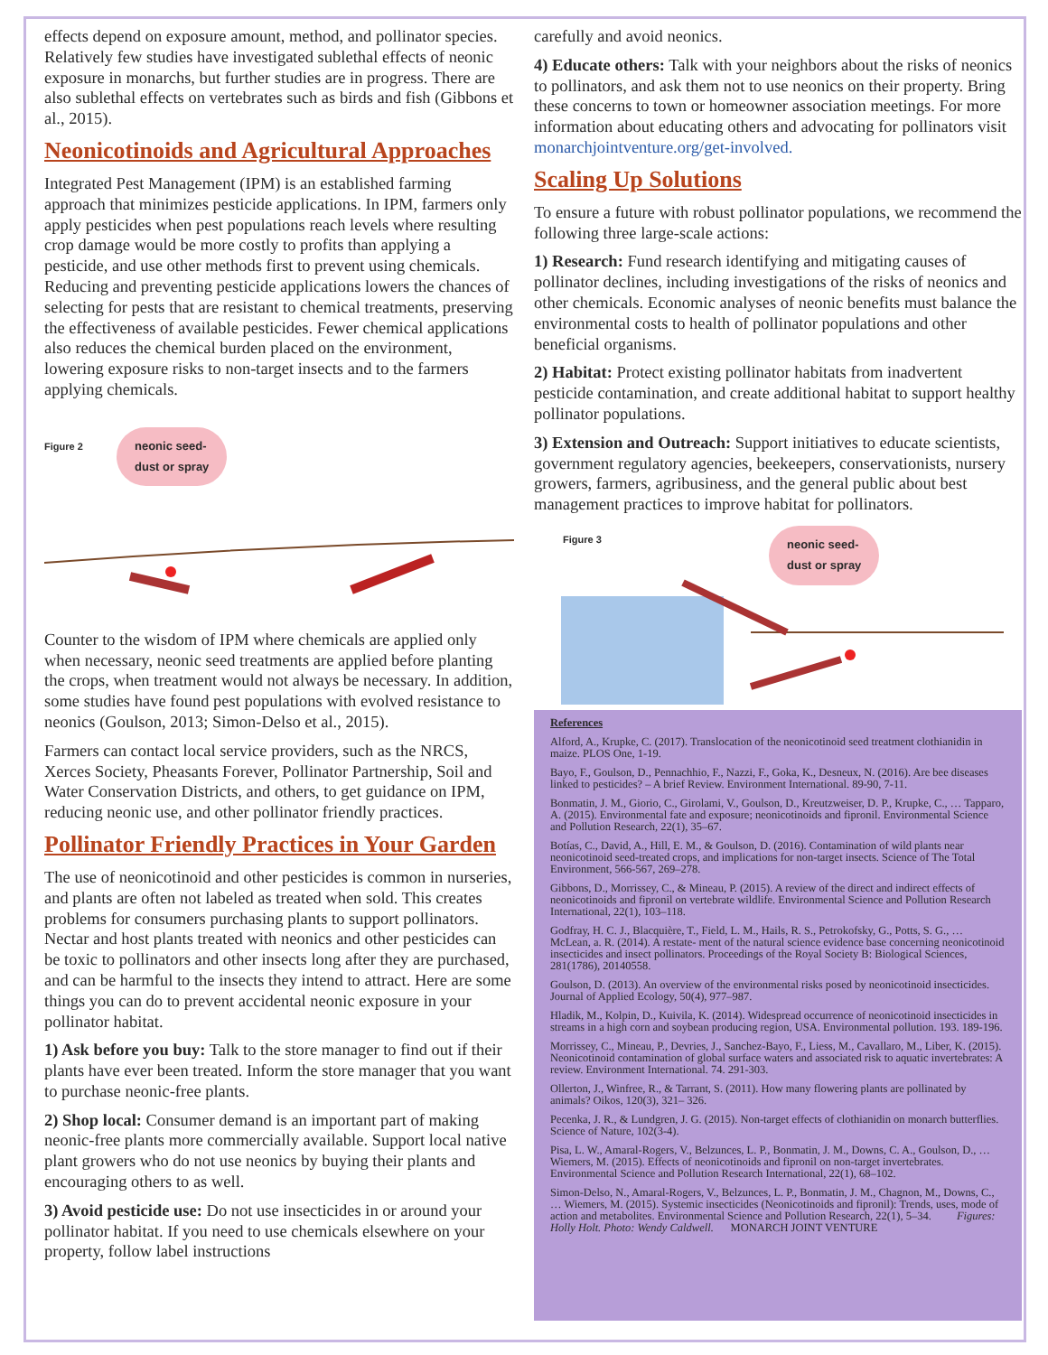effects depend on exposure amount, method, and pollinator species. Relatively few studies have investigated sublethal effects of neonic exposure in monarchs, but further studies are in progress. There are also sublethal effects on vertebrates such as birds and fish (Gibbons et al., 2015).
Neonicotinoids and Agricultural Approaches
Integrated Pest Management (IPM) is an established farming approach that minimizes pesticide applications. In IPM, farmers only apply pesticides when pest populations reach levels where resulting crop damage would be more costly to profits than applying a pesticide, and use other methods first to prevent using chemicals. Reducing and preventing pesticide applications lowers the chances of selecting for pests that are resistant to chemical treatments, preserving the effectiveness of available pesticides. Fewer chemical applications also reduces the chemical burden placed on the environment, lowering exposure risks to non-target insects and to the farmers applying chemicals.
Figure 2
neonic seed-
dust or spray
Counter to the wisdom of IPM where chemicals are applied only when necessary, neonic seed treatments are applied before planting the crops, when treatment would not always be necessary. In addition, some studies have found pest populations with evolved resistance to neonics (Goulson, 2013; Simon-Delso et al., 2015).
Farmers can contact local service providers, such as the NRCS, Xerces Society, Pheasants Forever, Pollinator Partnership, Soil and Water Conservation Districts, and others, to get guidance on IPM, reducing neonic use, and other pollinator friendly practices.
Pollinator Friendly Practices in Your Garden
The use of neonicotinoid and other pesticides is common in nurseries, and plants are often not labeled as treated when sold. This creates problems for consumers purchasing plants to support pollinators. Nectar and host plants treated with neonics and other pesticides can be toxic to pollinators and other insects long after they are purchased, and can be harmful to the insects they intend to attract. Here are some things you can do to prevent accidental neonic exposure in your pollinator habitat.
1) Ask before you buy: Talk to the store manager to find out if their plants have ever been treated. Inform the store manager that you want to purchase neonic-free plants.
2) Shop local: Consumer demand is an important part of making neonic-free plants more commercially available. Support local native plant growers who do not use neonics by buying their plants and encouraging others to as well.
3) Avoid pesticide use: Do not use insecticides in or around your pollinator habitat. If you need to use chemicals elsewhere on your property, follow label instructions
carefully and avoid neonics.
4) Educate others: Talk with your neighbors about the risks of neonics to pollinators, and ask them not to use neonics on their property. Bring these concerns to town or homeowner association meetings. For more information about educating others and advocating for pollinators visit monarchjointventure.org/get-involved.
Scaling Up Solutions
To ensure a future with robust pollinator populations, we recommend the following three large-scale actions:
1) Research: Fund research identifying and mitigating causes of pollinator declines, including investigations of the risks of neonics and other chemicals. Economic analyses of neonic benefits must balance the environmental costs to health of pollinator populations and other beneficial organisms.
2) Habitat: Protect existing pollinator habitats from inadvertent pesticide contamination, and create additional habitat to support healthy pollinator populations.
3) Extension and Outreach: Support initiatives to educate scientists, government regulatory agencies, beekeepers, conservationists, nursery growers, farmers, agribusiness, and the general public about best management practices to improve habitat for pollinators.
Figure 3
neonic seed-
dust or spray
References
Alford, A., Krupke, C. (2017). Translocation of the neonicotinoid seed treatment clothianidin in maize. PLOS One, 1-19.
Bayo, F., Goulson, D., Pennachhio, F., Nazzi, F., Goka, K., Desneux, N. (2016). Are bee diseases linked to pesticides? – A brief Review. Environment International. 89-90, 7-11.
Bonmatin, J. M., Giorio, C., Girolami, V., Goulson, D., Kreutzweiser, D. P., Krupke, C., … Tapparo, A. (2015). Environmental fate and exposure; neonicotinoids and fipronil. Environmental Science and Pollution Research, 22(1), 35–67.
Botías, C., David, A., Hill, E. M., & Goulson, D. (2016). Contamination of wild plants near neonicotinoid seed-treated crops, and implications for non-target insects. Science of The Total Environment, 566-567, 269–278.
Gibbons, D., Morrissey, C., & Mineau, P. (2015). A review of the direct and indirect effects of neonicotinoids and fipronil on vertebrate wildlife. Environmental Science and Pollution Research International, 22(1), 103–118.
Godfray, H. C. J., Blacquière, T., Field, L. M., Hails, R. S., Petrokofsky, G., Potts, S. G., … McLean, a. R. (2014). A restate- ment of the natural science evidence base concerning neonicotinoid insecticides and insect pollinators. Proceedings of the Royal Society B: Biological Sciences, 281(1786), 20140558.
Goulson, D. (2013). An overview of the environmental risks posed by neonicotinoid insecticides. Journal of Applied Ecology, 50(4), 977–987.
Hladik, M., Kolpin, D., Kuivila, K. (2014). Widespread occurrence of neonicotinoid insecticides in streams in a high corn and soybean producing region, USA. Environmental pollution. 193. 189-196.
Morrissey, C., Mineau, P., Devries, J., Sanchez-Bayo, F., Liess, M., Cavallaro, M., Liber, K. (2015). Neonicotinoid contamination of global surface waters and associated risk to aquatic invertebrates: A review. Environment International. 74. 291-303.
Ollerton, J., Winfree, R., & Tarrant, S. (2011). How many flowering plants are pollinated by animals? Oikos, 120(3), 321– 326.
Pecenka, J. R., & Lundgren, J. G. (2015). Non-target effects of clothianidin on monarch butterflies. Science of Nature, 102(3-4).
Pisa, L. W., Amaral-Rogers, V., Belzunces, L. P., Bonmatin, J. M., Downs, C. A., Goulson, D., … Wiemers, M. (2015). Effects of neonicotinoids and fipronil on non-target invertebrates. Environmental Science and Pollution Research International, 22(1), 68–102.
Simon-Delso, N., Amaral-Rogers, V., Belzunces, L. P., Bonmatin, J. M., Chagnon, M., Downs, C., … Wiemers, M. (2015). Systemic insecticides (Neonicotinoids and fipronil): Trends, uses, mode of action and metabolites. Environmental Science and Pollution Research, 22(1), 5–34. Figures: Holly Holt. Photo: Wendy Caldwell. MONARCH JOINT VENTURE